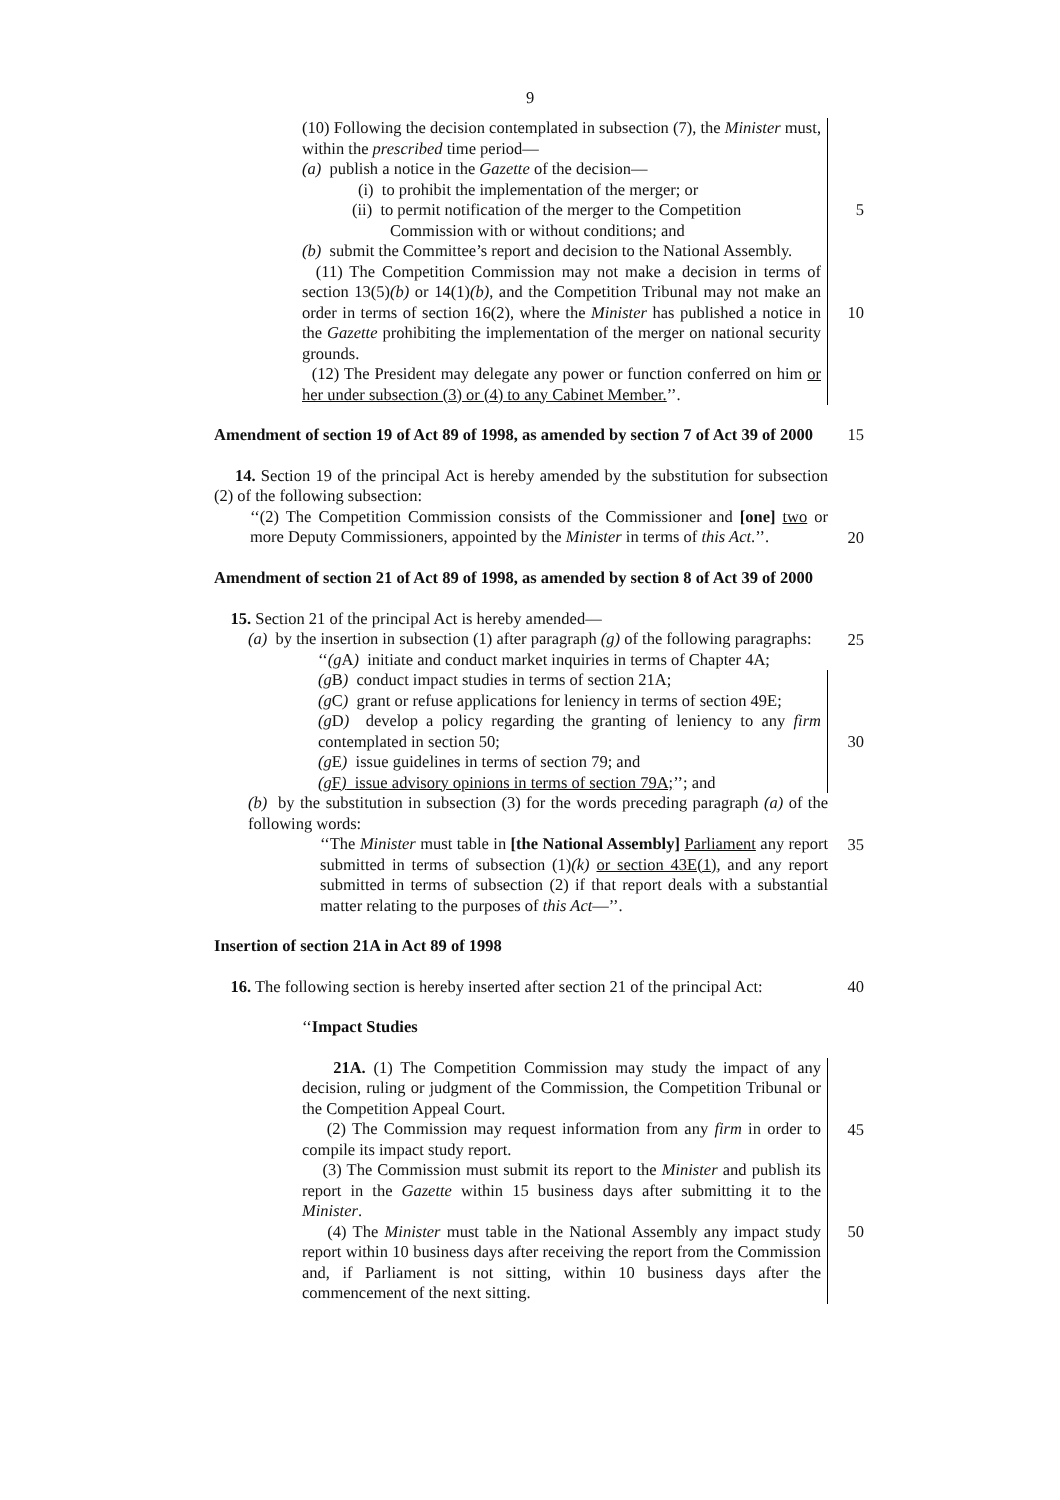9
(10) Following the decision contemplated in subsection (7), the Minister must, within the prescribed time period—
(a) publish a notice in the Gazette of the decision—
(i) to prohibit the implementation of the merger; or
(ii) to permit notification of the merger to the Competition
Commission with or without conditions; and
(b) submit the Committee’s report and decision to the National Assembly.
(11) The Competition Commission may not make a decision in terms of section 13(5)(b) or 14(1)(b), and the Competition Tribunal may not make an order in terms of section 16(2), where the Minister has published a notice in the Gazette prohibiting the implementation of the merger on national security grounds.
(12) The President may delegate any power or function conferred on him or her under subsection (3) or (4) to any Cabinet Member.’’.
5
10
Amendment of section 19 of Act 89 of 1998, as amended by section 7 of Act 39 of 2000
15
14. Section 19 of the principal Act is hereby amended by the substitution for subsection (2) of the following subsection:
‘‘(2) The Competition Commission consists of the Commissioner and [one] two or more Deputy Commissioners, appointed by the Minister in terms of this Act.’’.
20
Amendment of section 21 of Act 89 of 1998, as amended by section 8 of Act 39 of 2000
15. Section 21 of the principal Act is hereby amended—
(a) by the insertion in subsection (1) after paragraph (g) of the following paragraphs:
‘‘(g A) initiate and conduct market inquiries in terms of Chapter 4A;
(g B) conduct impact studies in terms of section 21A;
(g C) grant or refuse applications for leniency in terms of section 49E;
(g D) develop a policy regarding the granting of leniency to any firm contemplated in section 50;
(g E) issue guidelines in terms of section 79; and
(g F) issue advisory opinions in terms of section 79A;’’; and
(b) by the substitution in subsection (3) for the words preceding paragraph (a) of the following words:
‘‘The Minister must table in [the National Assembly] Parliament any report submitted in terms of subsection (1)(k) or section 43E(1), and any report submitted in terms of subsection (2) if that report deals with a substantial matter relating to the purposes of this Act—’’.
25
30
35
Insertion of section 21A in Act 89 of 1998
16. The following section is hereby inserted after section 21 of the principal Act:
40
‘‘Impact Studies
21A. (1) The Competition Commission may study the impact of any decision, ruling or judgment of the Commission, the Competition Tribunal or the Competition Appeal Court.
(2) The Commission may request information from any firm in order to compile its impact study report.
(3) The Commission must submit its report to the Minister and publish its report in the Gazette within 15 business days after submitting it to the Minister.
(4) The Minister must table in the National Assembly any impact study report within 10 business days after receiving the report from the Commission and, if Parliament is not sitting, within 10 business days after the commencement of the next sitting.
45
50